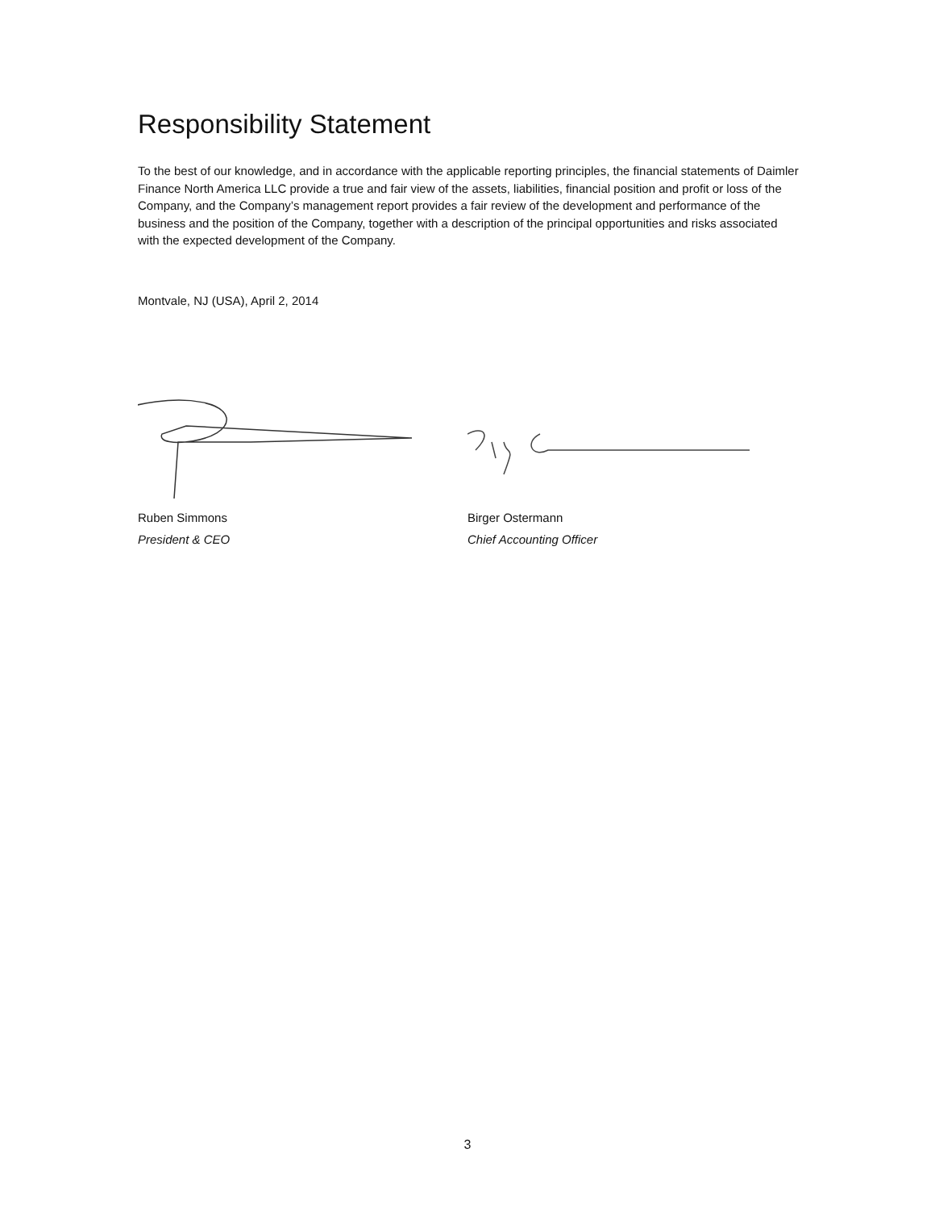Responsibility Statement
To the best of our knowledge, and in accordance with the applicable reporting principles, the financial statements of Daimler Finance North America LLC provide a true and fair view of the assets, liabilities, financial position and profit or loss of the Company, and the Company’s management report provides a fair review of the development and performance of the business and the position of the Company, together with a description of the principal opportunities and risks associated with the expected development of the Company.
Montvale, NJ (USA), April 2, 2014
Ruben Simmons
President & CEO
Birger Ostermann
Chief Accounting Officer
3